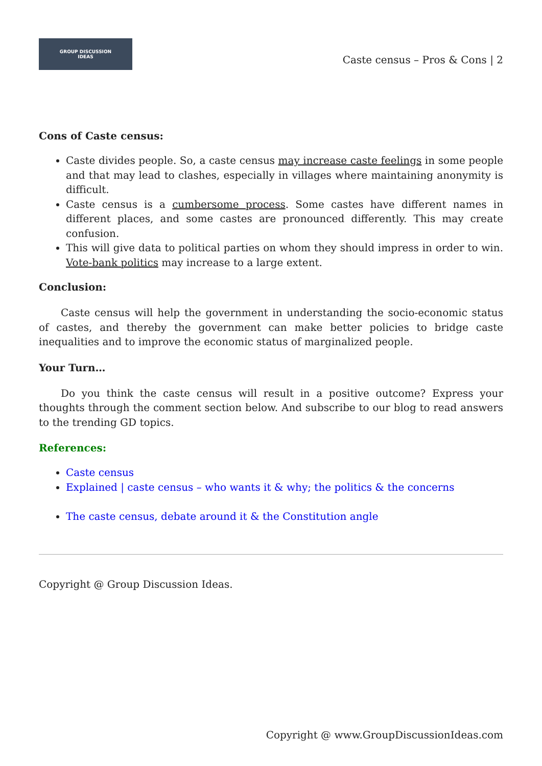GROUP DISCUSSION
IDEAS
Caste census – Pros & Cons | 2
Cons of Caste census:
Caste divides people. So, a caste census may increase caste feelings in some people and that may lead to clashes, especially in villages where maintaining anonymity is difficult.
Caste census is a cumbersome process. Some castes have different names in different places, and some castes are pronounced differently. This may create confusion.
This will give data to political parties on whom they should impress in order to win. Vote-bank politics may increase to a large extent.
Conclusion:
Caste census will help the government in understanding the socio-economic status of castes, and thereby the government can make better policies to bridge caste inequalities and to improve the economic status of marginalized people.
Your Turn…
Do you think the caste census will result in a positive outcome? Express your thoughts through the comment section below. And subscribe to our blog to read answers to the trending GD topics.
References:
Caste census
Explained | caste census – who wants it & why; the politics & the concerns
The caste census, debate around it & the Constitution angle
Copyright @ Group Discussion Ideas.
Copyright @ www.GroupDiscussionIdeas.com